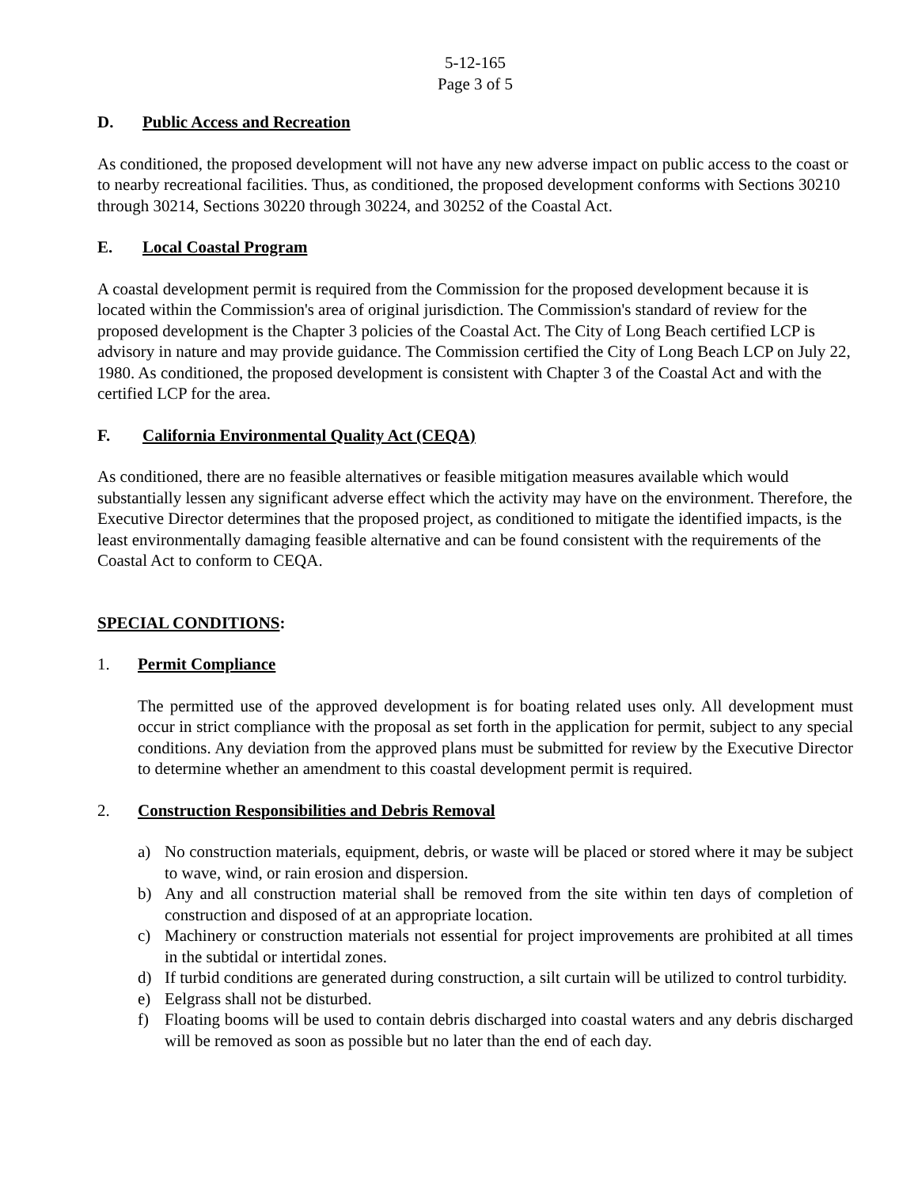5-12-165
Page 3 of 5
D. Public Access and Recreation
As conditioned, the proposed development will not have any new adverse impact on public access to the coast or to nearby recreational facilities. Thus, as conditioned, the proposed development conforms with Sections 30210 through 30214, Sections 30220 through 30224, and 30252 of the Coastal Act.
E. Local Coastal Program
A coastal development permit is required from the Commission for the proposed development because it is located within the Commission's area of original jurisdiction. The Commission's standard of review for the proposed development is the Chapter 3 policies of the Coastal Act. The City of Long Beach certified LCP is advisory in nature and may provide guidance. The Commission certified the City of Long Beach LCP on July 22, 1980. As conditioned, the proposed development is consistent with Chapter 3 of the Coastal Act and with the certified LCP for the area.
F. California Environmental Quality Act (CEQA)
As conditioned, there are no feasible alternatives or feasible mitigation measures available which would substantially lessen any significant adverse effect which the activity may have on the environment. Therefore, the Executive Director determines that the proposed project, as conditioned to mitigate the identified impacts, is the least environmentally damaging feasible alternative and can be found consistent with the requirements of the Coastal Act to conform to CEQA.
SPECIAL CONDITIONS:
1. Permit Compliance
The permitted use of the approved development is for boating related uses only. All development must occur in strict compliance with the proposal as set forth in the application for permit, subject to any special conditions. Any deviation from the approved plans must be submitted for review by the Executive Director to determine whether an amendment to this coastal development permit is required.
2. Construction Responsibilities and Debris Removal
a) No construction materials, equipment, debris, or waste will be placed or stored where it may be subject to wave, wind, or rain erosion and dispersion.
b) Any and all construction material shall be removed from the site within ten days of completion of construction and disposed of at an appropriate location.
c) Machinery or construction materials not essential for project improvements are prohibited at all times in the subtidal or intertidal zones.
d) If turbid conditions are generated during construction, a silt curtain will be utilized to control turbidity.
e) Eelgrass shall not be disturbed.
f) Floating booms will be used to contain debris discharged into coastal waters and any debris discharged will be removed as soon as possible but no later than the end of each day.